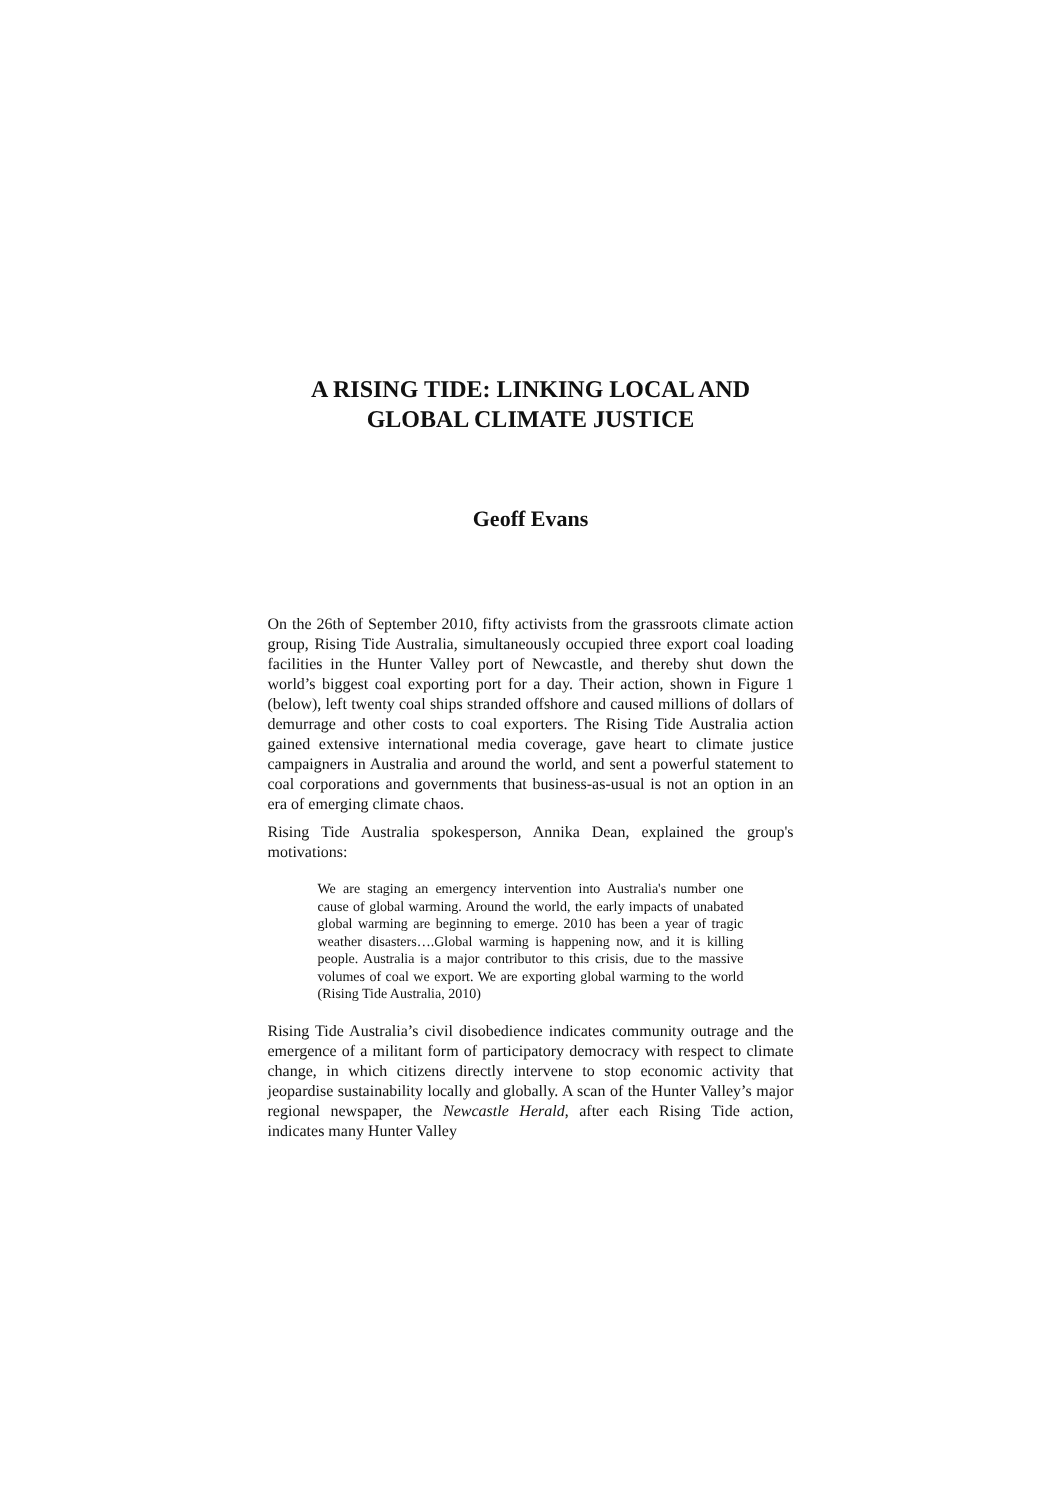A RISING TIDE: LINKING LOCAL AND
GLOBAL CLIMATE JUSTICE
Geoff Evans
On the 26th of September 2010, fifty activists from the grassroots climate action group, Rising Tide Australia, simultaneously occupied three export coal loading facilities in the Hunter Valley port of Newcastle, and thereby shut down the world’s biggest coal exporting port for a day. Their action, shown in Figure 1 (below), left twenty coal ships stranded offshore and caused millions of dollars of demurrage and other costs to coal exporters. The Rising Tide Australia action gained extensive international media coverage, gave heart to climate justice campaigners in Australia and around the world, and sent a powerful statement to coal corporations and governments that business-as-usual is not an option in an era of emerging climate chaos.
Rising Tide Australia spokesperson, Annika Dean, explained the group's motivations:
We are staging an emergency intervention into Australia's number one cause of global warming. Around the world, the early impacts of unabated global warming are beginning to emerge. 2010 has been a year of tragic weather disasters….Global warming is happening now, and it is killing people. Australia is a major contributor to this crisis, due to the massive volumes of coal we export. We are exporting global warming to the world (Rising Tide Australia, 2010)
Rising Tide Australia’s civil disobedience indicates community outrage and the emergence of a militant form of participatory democracy with respect to climate change, in which citizens directly intervene to stop economic activity that jeopardise sustainability locally and globally. A scan of the Hunter Valley’s major regional newspaper, the Newcastle Herald, after each Rising Tide action, indicates many Hunter Valley